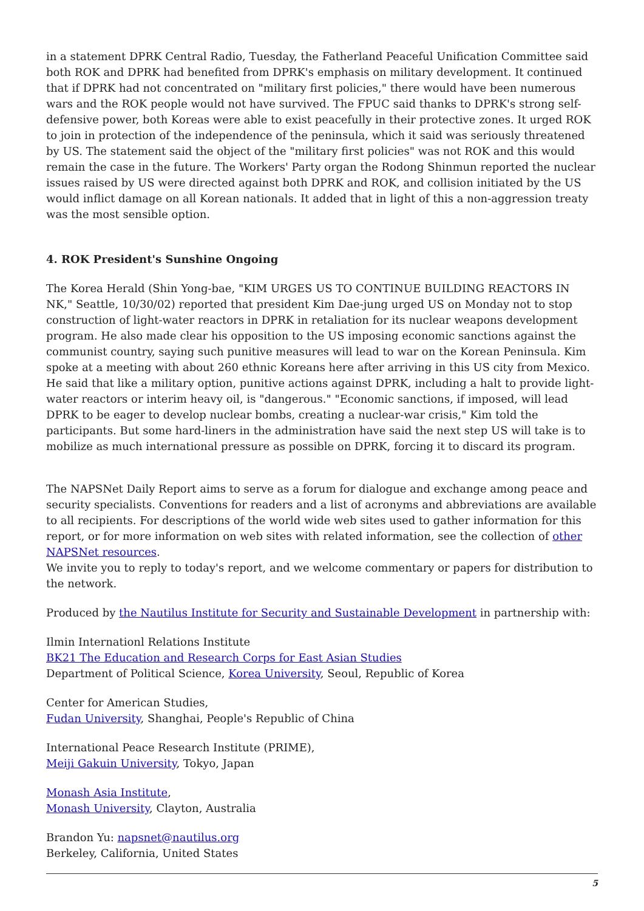in a statement DPRK Central Radio, Tuesday, the Fatherland Peaceful Unification Committee said both ROK and DPRK had benefited from DPRK's emphasis on military development. It continued that if DPRK had not concentrated on "military first policies," there would have been numerous wars and the ROK people would not have survived. The FPUC said thanks to DPRK's strong self-defensive power, both Koreas were able to exist peacefully in their protective zones. It urged ROK to join in protection of the independence of the peninsula, which it said was seriously threatened by US. The statement said the object of the "military first policies" was not ROK and this would remain the case in the future. The Workers' Party organ the Rodong Shinmun reported the nuclear issues raised by US were directed against both DPRK and ROK, and collision initiated by the US would inflict damage on all Korean nationals. It added that in light of this a non-aggression treaty was the most sensible option.
4. ROK President's Sunshine Ongoing
The Korea Herald (Shin Yong-bae, "KIM URGES US TO CONTINUE BUILDING REACTORS IN NK," Seattle, 10/30/02) reported that president Kim Dae-jung urged US on Monday not to stop construction of light-water reactors in DPRK in retaliation for its nuclear weapons development program. He also made clear his opposition to the US imposing economic sanctions against the communist country, saying such punitive measures will lead to war on the Korean Peninsula. Kim spoke at a meeting with about 260 ethnic Koreans here after arriving in this US city from Mexico. He said that like a military option, punitive actions against DPRK, including a halt to provide light-water reactors or interim heavy oil, is "dangerous." "Economic sanctions, if imposed, will lead DPRK to be eager to develop nuclear bombs, creating a nuclear-war crisis," Kim told the participants. But some hard-liners in the administration have said the next step US will take is to mobilize as much international pressure as possible on DPRK, forcing it to discard its program.
The NAPSNet Daily Report aims to serve as a forum for dialogue and exchange among peace and security specialists. Conventions for readers and a list of acronyms and abbreviations are available to all recipients. For descriptions of the world wide web sites used to gather information for this report, or for more information on web sites with related information, see the collection of other NAPSNet resources.
We invite you to reply to today's report, and we welcome commentary or papers for distribution to the network.
Produced by the Nautilus Institute for Security and Sustainable Development in partnership with:
Ilmin Internationl Relations Institute
BK21 The Education and Research Corps for East Asian Studies
Department of Political Science, Korea University, Seoul, Republic of Korea
Center for American Studies,
Fudan University, Shanghai, People's Republic of China
International Peace Research Institute (PRIME),
Meiji Gakuin University, Tokyo, Japan
Monash Asia Institute,
Monash University, Clayton, Australia
Brandon Yu: napsnet@nautilus.org
Berkeley, California, United States
5